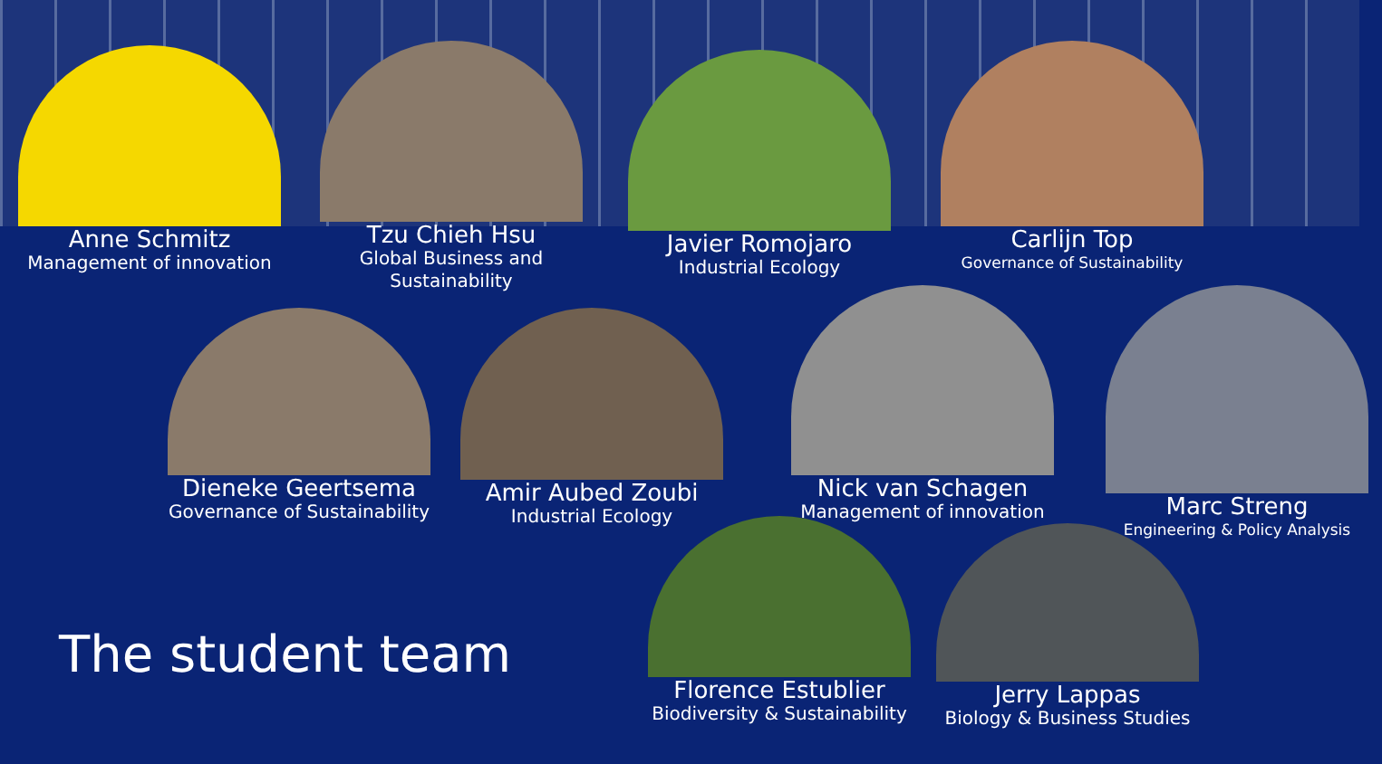Anne Schmitz
Management of innovation
Tzu Chieh Hsu
Global Business and Sustainability
Javier Romojaro
Industrial Ecology
Carlijn Top
Governance of Sustainability
Dieneke Geertsema
Governance of Sustainability
Amir Aubed Zoubi
Industrial Ecology
Nick van Schagen
Management of innovation
Marc Streng
Engineering & Policy Analysis
The student team
Florence Estublier
Biodiversity & Sustainability
Jerry Lappas
Biology & Business Studies